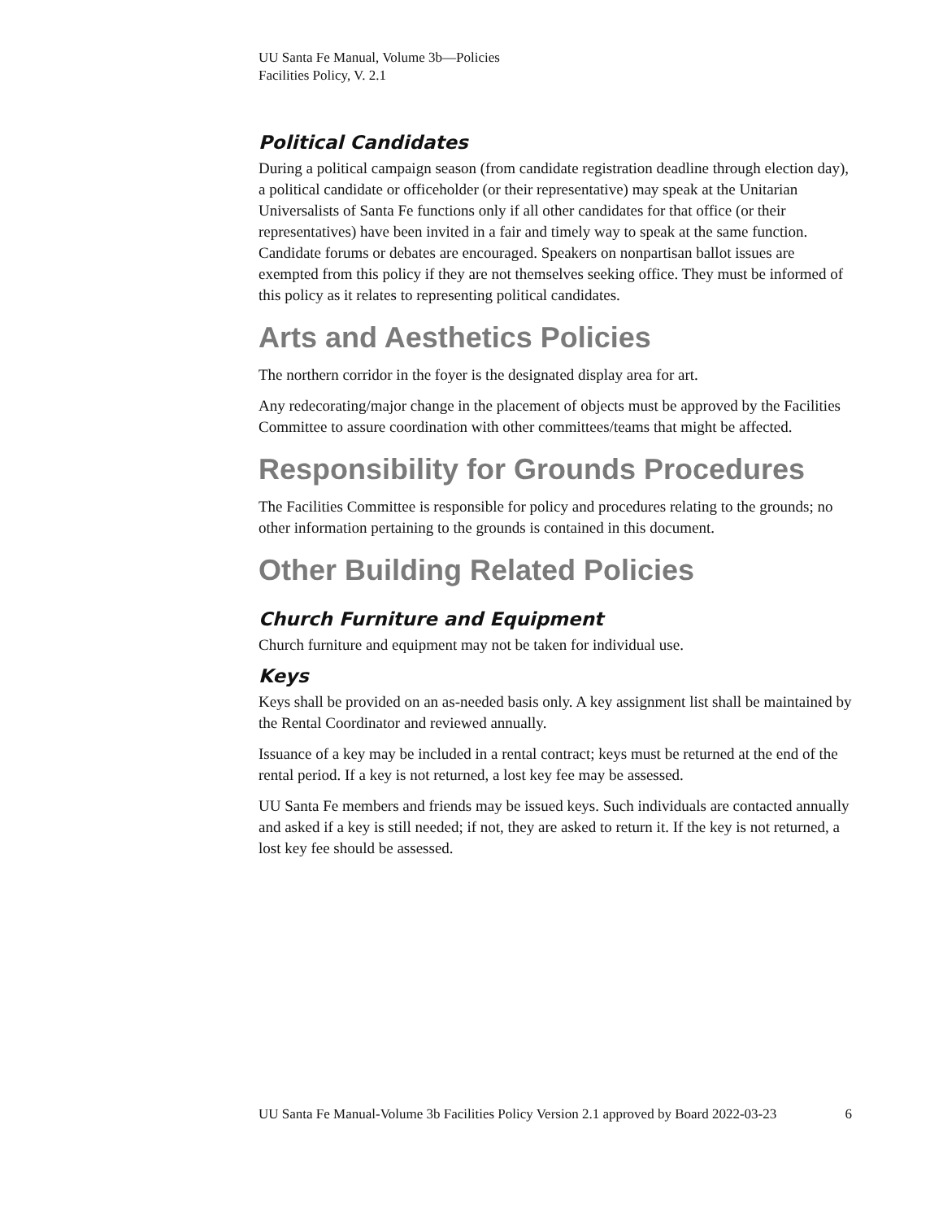UU Santa Fe Manual, Volume 3b—Policies
Facilities Policy, V. 2.1
Political Candidates
During a political campaign season (from candidate registration deadline through election day), a political candidate or officeholder (or their representative) may speak at the Unitarian Universalists of Santa Fe functions only if all other candidates for that office (or their representatives) have been invited in a fair and timely way to speak at the same function. Candidate forums or debates are encouraged. Speakers on nonpartisan ballot issues are exempted from this policy if they are not themselves seeking office. They must be informed of this policy as it relates to representing political candidates.
Arts and Aesthetics Policies
The northern corridor in the foyer is the designated display area for art.
Any redecorating/major change in the placement of objects must be approved by the Facilities Committee to assure coordination with other committees/teams that might be affected.
Responsibility for Grounds Procedures
The Facilities Committee is responsible for policy and procedures relating to the grounds; no other information pertaining to the grounds is contained in this document.
Other Building Related Policies
Church Furniture and Equipment
Church furniture and equipment may not be taken for individual use.
Keys
Keys shall be provided on an as-needed basis only. A key assignment list shall be maintained by the Rental Coordinator and reviewed annually.
Issuance of a key may be included in a rental contract; keys must be returned at the end of the rental period. If a key is not returned, a lost key fee may be assessed.
UU Santa Fe members and friends may be issued keys. Such individuals are contacted annually and asked if a key is still needed; if not, they are asked to return it. If the key is not returned, a lost key fee should be assessed.
UU Santa Fe Manual-Volume 3b Facilities Policy Version 2.1 approved by Board 2022-03-23 6